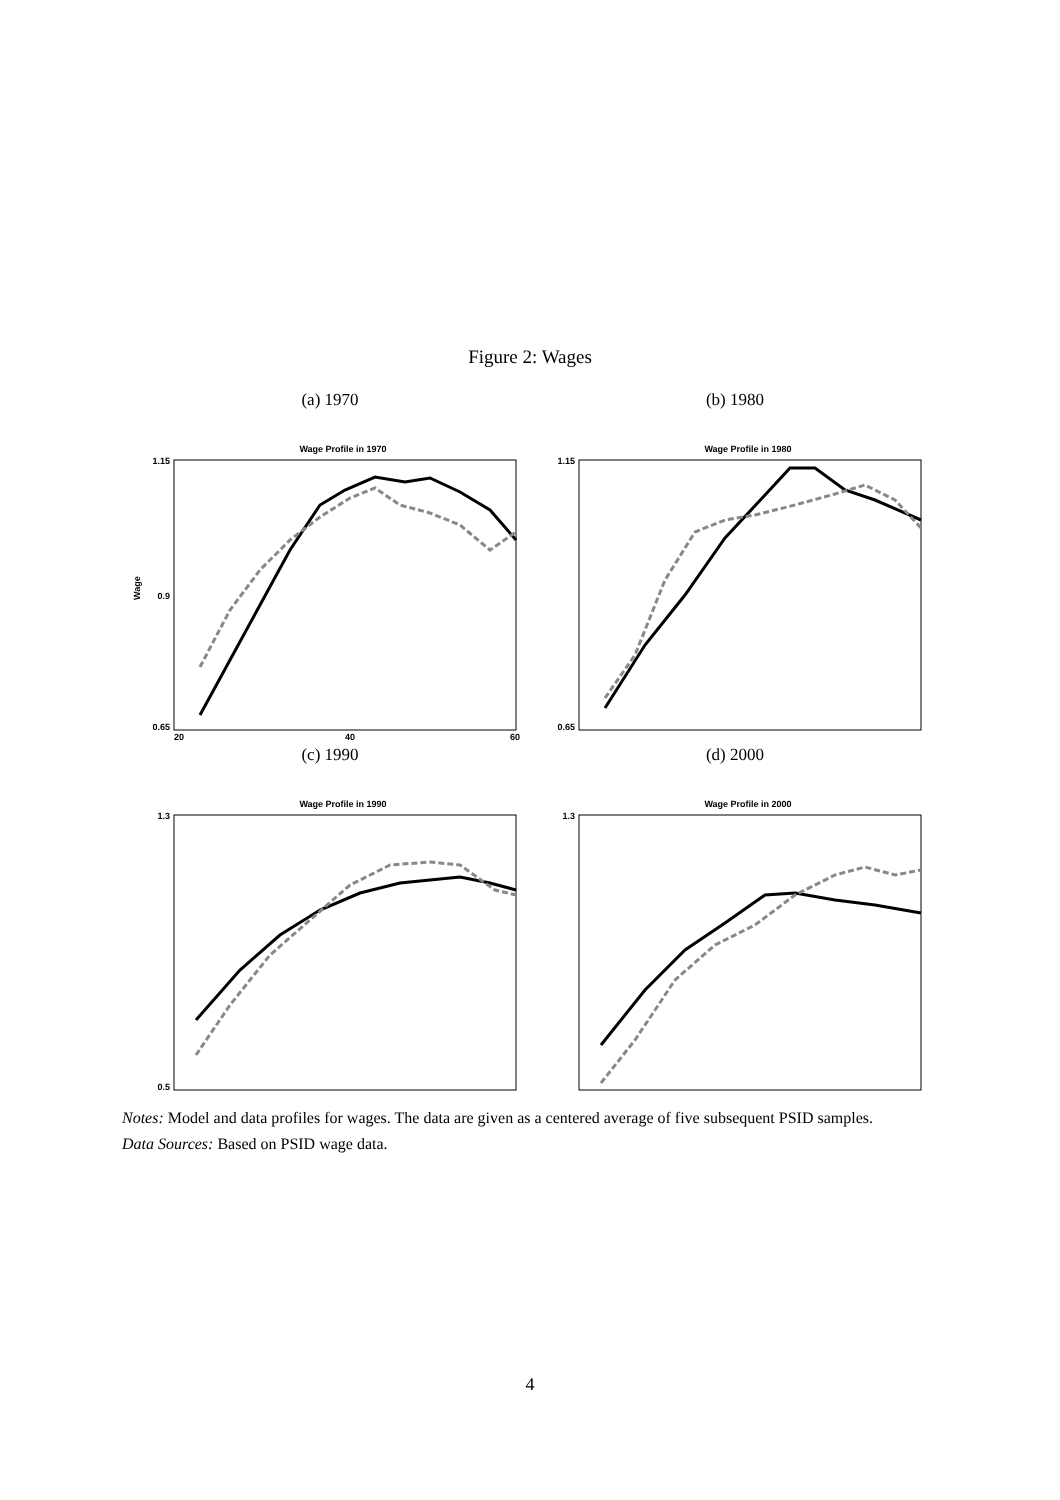Figure 2: Wages
(a) 1970
Wage Profile in 1970
1.15
0.9
0.65
Wage
20
40
60
(b) 1980
Wage Profile in 1980
1.15
0.65
(c) 1990
Wage Profile in 1990
1.3
0.5
(d) 2000
Wage Profile in 2000
1.3
Notes: Model and data profiles for wages. The data are given as a centered average of five subsequent PSID samples.
Data Sources: Based on PSID wage data.
4